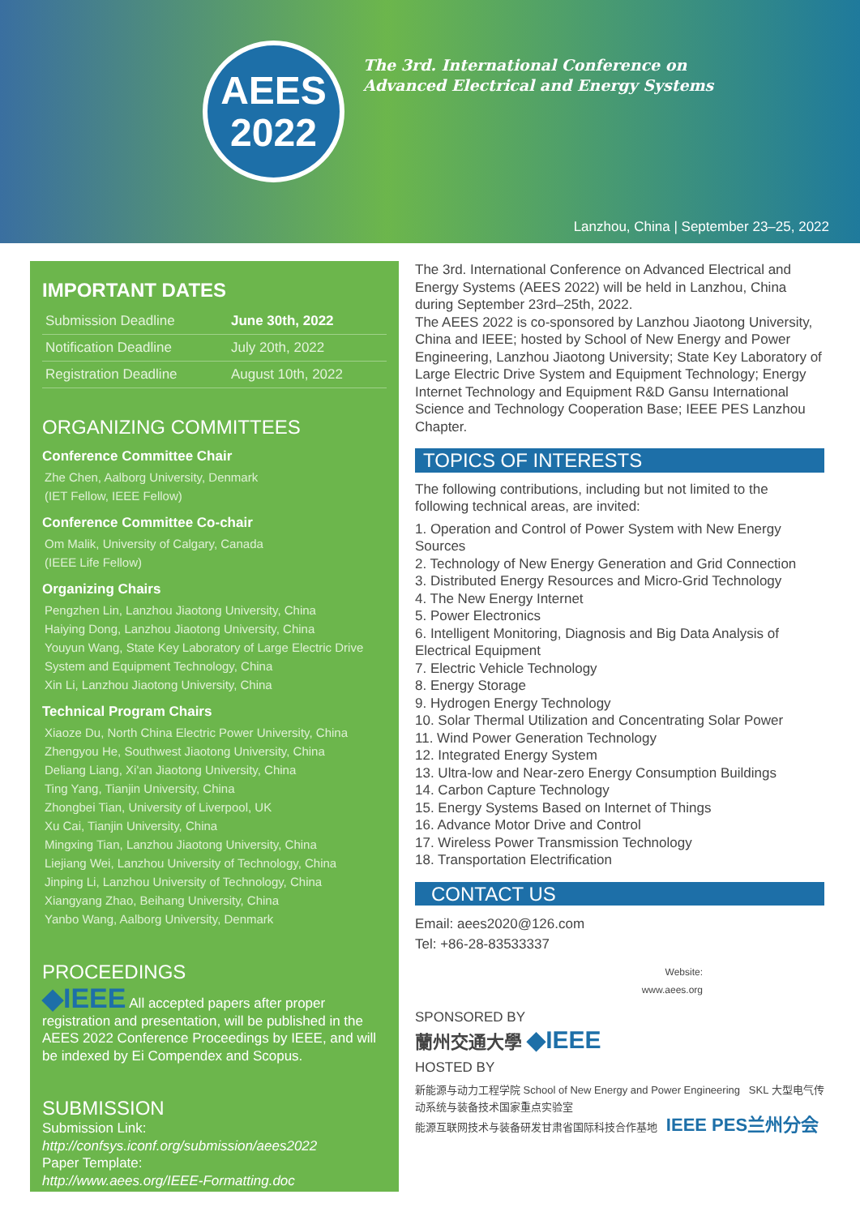AEES
2022
The 3rd. International Conference on
Advanced Electrical and Energy Systems
Lanzhou, China | September 23–25, 2022
IMPORTANT DATES
| Submission Deadline | June 30th, 2022 |
| Notification Deadline | July 20th, 2022 |
| Registration Deadline | August 10th, 2022 |
ORGANIZING COMMITTEES
Conference Committee Chair
Zhe Chen, Aalborg University, Denmark
(IET Fellow, IEEE Fellow)
Conference Committee Co-chair
Om Malik, University of Calgary, Canada
(IEEE Life Fellow)
Organizing Chairs
Pengzhen Lin, Lanzhou Jiaotong University, China
Haiying Dong, Lanzhou Jiaotong University, China
Youyun Wang, State Key Laboratory of Large Electric Drive System and Equipment Technology, China
Xin Li, Lanzhou Jiaotong University, China
Technical Program Chairs
Xiaoze Du, North China Electric Power University, China
Zhengyou He, Southwest Jiaotong University, China
Deliang Liang, Xi'an Jiaotong University, China
Ting Yang, Tianjin University, China
Zhongbei Tian, University of Liverpool, UK
Xu Cai, Tianjin University, China
Mingxing Tian, Lanzhou Jiaotong University, China
Liejiang Wei, Lanzhou University of Technology, China
Jinping Li, Lanzhou University of Technology, China
Xiangyang Zhao, Beihang University, China
Yanbo Wang, Aalborg University, Denmark
PROCEEDINGS
◆IEEE All accepted papers after proper registration and presentation, will be published in the AEES 2022 Conference Proceedings by IEEE, and will be indexed by Ei Compendex and Scopus.
SUBMISSION
Submission Link:
http://confsys.iconf.org/submission/aees2022
Paper Template:
http://www.aees.org/IEEE-Formatting.doc
The 3rd. International Conference on Advanced Electrical and Energy Systems (AEES 2022) will be held in Lanzhou, China during September 23rd–25th, 2022.
The AEES 2022 is co-sponsored by Lanzhou Jiaotong University, China and IEEE; hosted by School of New Energy and Power Engineering, Lanzhou Jiaotong University; State Key Laboratory of Large Electric Drive System and Equipment Technology; Energy Internet Technology and Equipment R&D Gansu International Science and Technology Cooperation Base; IEEE PES Lanzhou Chapter.
TOPICS OF INTERESTS
The following contributions, including but not limited to the following technical areas, are invited:
1. Operation and Control of Power System with New Energy Sources
2. Technology of New Energy Generation and Grid Connection
3. Distributed Energy Resources and Micro-Grid Technology
4. The New Energy Internet
5. Power Electronics
6. Intelligent Monitoring, Diagnosis and Big Data Analysis of Electrical Equipment
7. Electric Vehicle Technology
8. Energy Storage
9. Hydrogen Energy Technology
10. Solar Thermal Utilization and Concentrating Solar Power
11. Wind Power Generation Technology
12. Integrated Energy System
13. Ultra-low and Near-zero Energy Consumption Buildings
14. Carbon Capture Technology
15. Energy Systems Based on Internet of Things
16. Advance Motor Drive and Control
17. Wireless Power Transmission Technology
18. Transportation Electrification
CONTACT US
Email: aees2020@126.com
Tel: +86-28-83533337
Website:
www.aees.org
SPONSORED BY
蘭州交通大學 ◆IEEE
HOSTED BY
新能源与动力工程学院 School of New Energy and Power Engineering SKL 大型电气传动系统与装备技术国家重点实验室
能源互联网技术与装备研发甘肃省国际科技合作基地 IEEE PES兰州分会